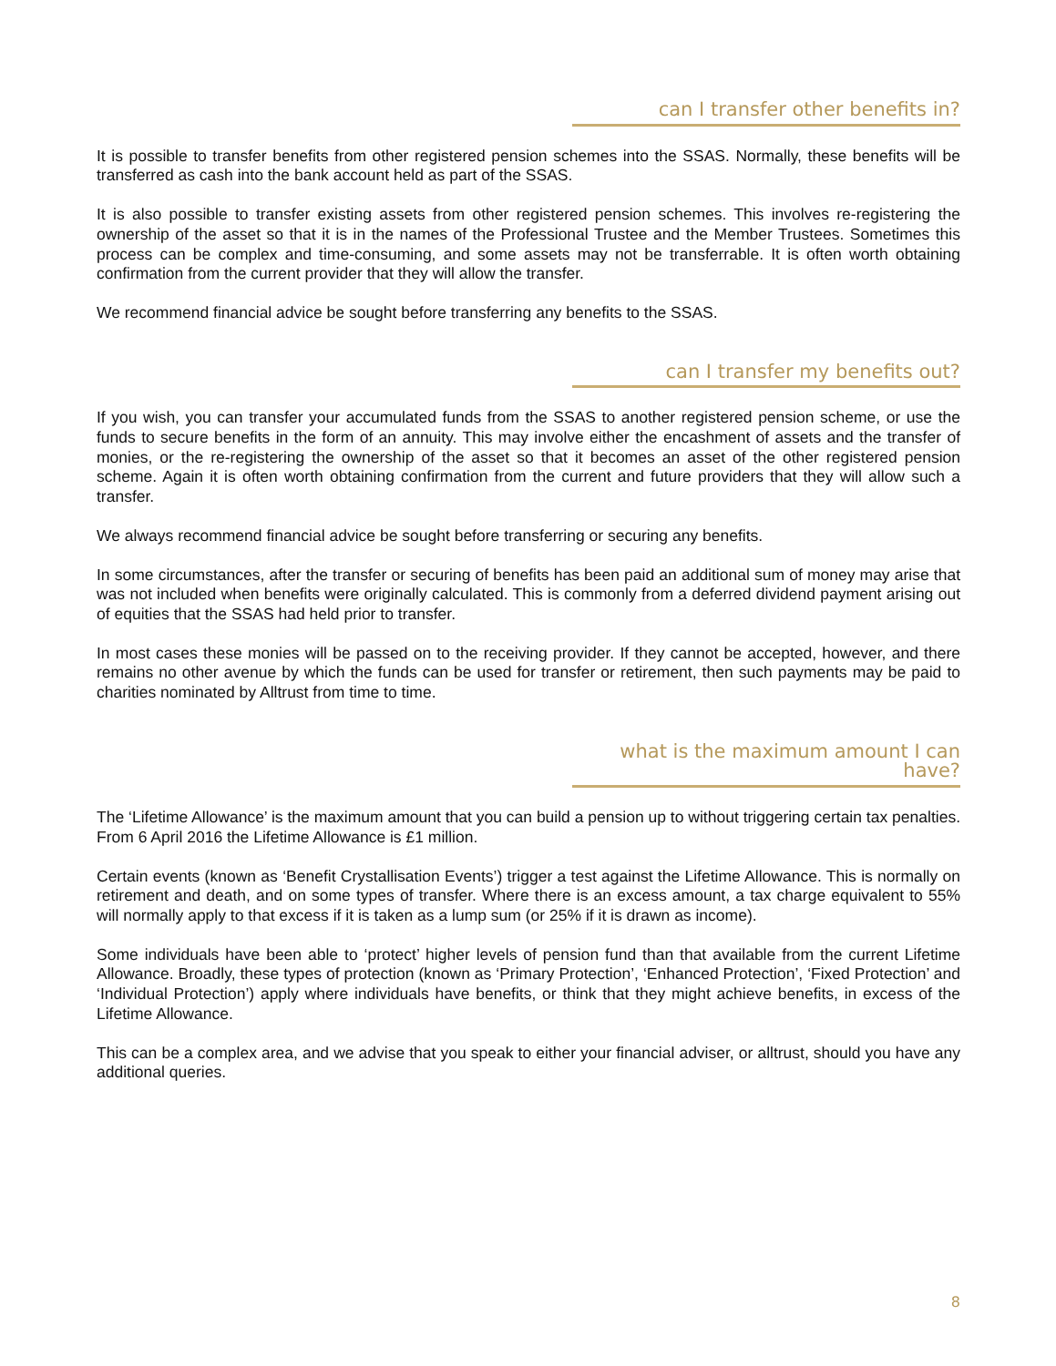can I transfer other benefits in?
It is possible to transfer benefits from other registered pension schemes into the SSAS. Normally, these benefits will be transferred as cash into the bank account held as part of the SSAS.
It is also possible to transfer existing assets from other registered pension schemes. This involves re-registering the ownership of the asset so that it is in the names of the Professional Trustee and the Member Trustees. Sometimes this process can be complex and time-consuming, and some assets may not be transferrable. It is often worth obtaining confirmation from the current provider that they will allow the transfer.
We recommend financial advice be sought before transferring any benefits to the SSAS.
can I transfer my benefits out?
If you wish, you can transfer your accumulated funds from the SSAS to another registered pension scheme, or use the funds to secure benefits in the form of an annuity. This may involve either the encashment of assets and the transfer of monies, or the re-registering the ownership of the asset so that it becomes an asset of the other registered pension scheme. Again it is often worth obtaining confirmation from the current and future providers that they will allow such a transfer.
We always recommend financial advice be sought before transferring or securing any benefits.
In some circumstances, after the transfer or securing of benefits has been paid an additional sum of money may arise that was not included when benefits were originally calculated. This is commonly from a deferred dividend payment arising out of equities that the SSAS had held prior to transfer.
In most cases these monies will be passed on to the receiving provider. If they cannot be accepted, however, and there remains no other avenue by which the funds can be used for transfer or retirement, then such payments may be paid to charities nominated by Alltrust from time to time.
what is the maximum amount I can have?
The ‘Lifetime Allowance’ is the maximum amount that you can build a pension up to without triggering certain tax penalties. From 6 April 2016 the Lifetime Allowance is £1 million.
Certain events (known as ‘Benefit Crystallisation Events’) trigger a test against the Lifetime Allowance. This is normally on retirement and death, and on some types of transfer. Where there is an excess amount, a tax charge equivalent to 55% will normally apply to that excess if it is taken as a lump sum (or 25% if it is drawn as income).
Some individuals have been able to ‘protect’ higher levels of pension fund than that available from the current Lifetime Allowance. Broadly, these types of protection (known as ‘Primary Protection’, ‘Enhanced Protection’, ‘Fixed Protection’ and ‘Individual Protection’) apply where individuals have benefits, or think that they might achieve benefits, in excess of the Lifetime Allowance.
This can be a complex area, and we advise that you speak to either your financial adviser, or alltrust, should you have any additional queries.
8